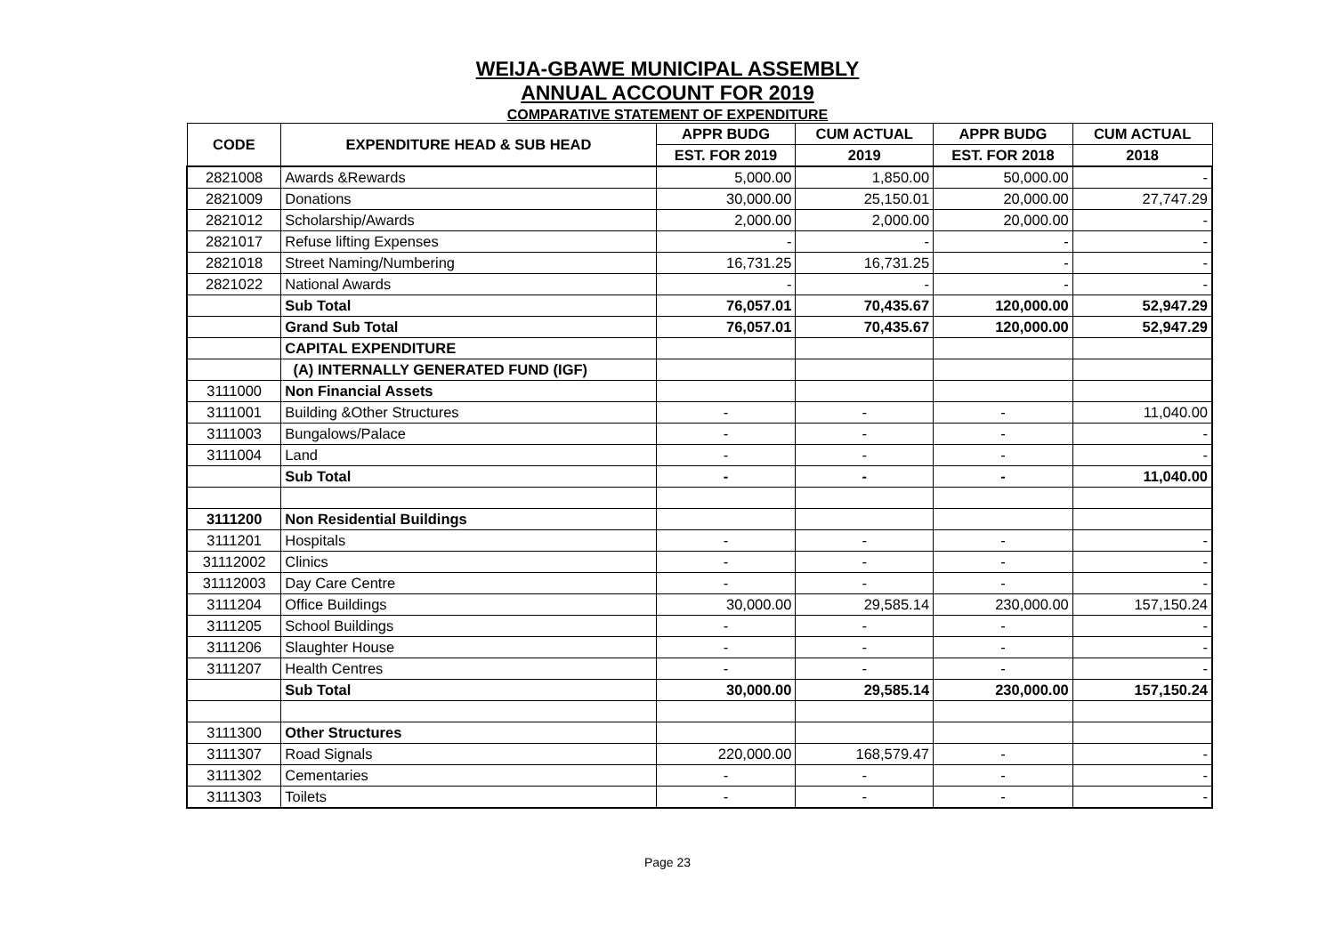WEIJA-GBAWE MUNICIPAL ASSEMBLY
ANNUAL ACCOUNT FOR 2019
COMPARATIVE STATEMENT OF EXPENDITURE
| CODE | EXPENDITURE HEAD & SUB HEAD | APPR BUDG | CUM ACTUAL | APPR BUDG | CUM ACTUAL |
| --- | --- | --- | --- | --- | --- |
| | | EST. FOR 2019 | 2019 | EST. FOR 2018 | 2018 |
| 2821008 | Awards &Rewards | 5,000.00 | 1,850.00 | 50,000.00 | - |
| 2821009 | Donations | 30,000.00 | 25,150.01 | 20,000.00 | 27,747.29 |
| 2821012 | Scholarship/Awards | 2,000.00 | 2,000.00 | 20,000.00 | - |
| 2821017 | Refuse lifting Expenses | - | - | - | - |
| 2821018 | Street Naming/Numbering | 16,731.25 | 16,731.25 | - | - |
| 2821022 | National Awards | - | - | - | - |
| | Sub Total | 76,057.01 | 70,435.67 | 120,000.00 | 52,947.29 |
| | Grand Sub Total | 76,057.01 | 70,435.67 | 120,000.00 | 52,947.29 |
| | CAPITAL EXPENDITURE | | | | |
| | (A) INTERNALLY GENERATED FUND (IGF) | | | | |
| 3111000 | Non Financial Assets | | | | |
| 3111001 | Building &Other Structures | - | - | - | 11,040.00 |
| 3111003 | Bungalows/Palace | - | - | - | - |
| 3111004 | Land | - | - | - | - |
| | Sub Total | - | - | - | 11,040.00 |
| 3111200 | Non Residential Buildings | | | | |
| 3111201 | Hospitals | - | - | - | - |
| 31112002 | Clinics | - | - | - | - |
| 31112003 | Day Care Centre | - | - | - | - |
| 3111204 | Office Buildings | 30,000.00 | 29,585.14 | 230,000.00 | 157,150.24 |
| 3111205 | School Buildings | - | - | - | - |
| 3111206 | Slaughter House | - | - | - | - |
| 3111207 | Health Centres | - | - | - | - |
| | Sub Total | 30,000.00 | 29,585.14 | 230,000.00 | 157,150.24 |
| 3111300 | Other Structures | | | | |
| 3111307 | Road Signals | 220,000.00 | 168,579.47 | - | - |
| 3111302 | Cementaries | - | - | - | - |
| 3111303 | Toilets | - | - | - | - |
Page 23